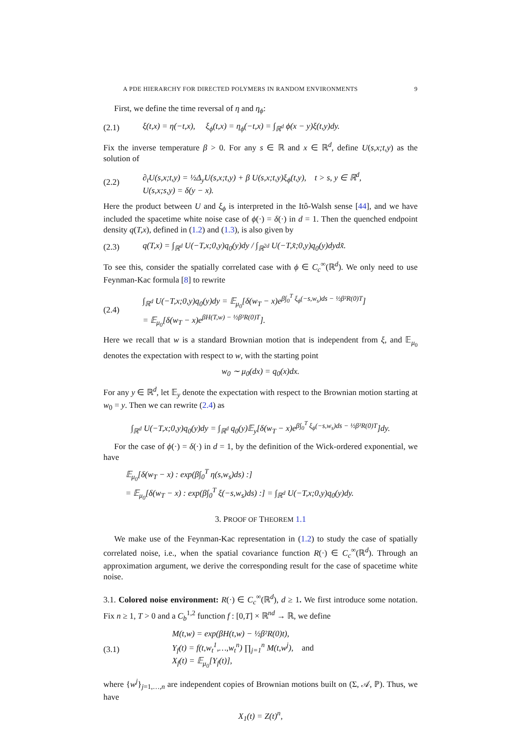A PDE HIERARCHY FOR DIRECTED POLYMERS IN RANDOM ENVIRONMENTS 9
First, we define the time reversal of η and η<sub>ϕ</sub>:
(2.1) ξ(t,x) = η(−t,x), ξ<sub>ϕ</sub>(t,x) = η<sub>ϕ</sub>(−t,x) = ∫<sub>ℝ<sup>d</sup></sub> ϕ(x − y)ξ(t,y)dy.
Fix the inverse temperature β > 0. For any s ∈ ℝ and x ∈ ℝ<sup>d</sup>, define U(s,x;t,y) as the solution of
(2.2) ∂<sub>t</sub>U(s,x;t,y) = ½Δ<sub>y</sub>U(s,x;t,y) + β U(s,x;t,y)ξ<sub>ϕ</sub>(t,y), t > s, y ∈ ℝ<sup>d</sup>,
U(s,x;s,y) = δ(y − x).
Here the product between U and ξ<sub>ϕ</sub> is interpreted in the Itô-Walsh sense [44], and we have included the spacetime white noise case of ϕ(·) = δ(·) in d = 1. Then the quenched endpoint density q(T,x), defined in (1.2) and (1.3), is also given by
(2.3) q(T,x) = ∫<sub>ℝ<sup>d</sup></sub> U(−T,x;0,y)q<sub>0</sub>(y)dy / ∫<sub>ℝ<sup>2d</sup></sub> U(−T,x̃;0,y)q<sub>0</sub>(y)dydx̃.
To see this, consider the spatially correlated case with ϕ ∈ C<sub>c</sub><sup>∞</sup>(ℝ<sup>d</sup>). We only need to use Feynman-Kac formula [8] to rewrite
(2.4) ∫<sub>ℝ<sup>d</sup></sub> U(−T,x;0,y)q<sub>0</sub>(y)dy = 𝔼<sub>μ<sub>0</sub></sub>[δ(w<sub>T</sub> − x)e<sup>β∫<sub>0</sub><sup>T</sup> ξ<sub>ϕ</sub>(−s,w<sub>s</sub>)ds − ½β²R(0)T</sup>]
= 𝔼<sub>μ<sub>0</sub></sub>[δ(w<sub>T</sub> − x)e<sup>βH(T,w) − ½β²R(0)T</sup>].
Here we recall that w is a standard Brownian motion that is independent from ξ, and 𝔼<sub>μ<sub>0</sub></sub> denotes the expectation with respect to w, with the starting point
w<sub>0</sub> ∼ μ<sub>0</sub>(dx) = q<sub>0</sub>(x)dx.
For any y ∈ ℝ<sup>d</sup>, let 𝔼<sub>y</sub> denote the expectation with respect to the Brownian motion starting at w<sub>0</sub> = y. Then we can rewrite (2.4) as
∫<sub>ℝ<sup>d</sup></sub> U(−T,x;0,y)q<sub>0</sub>(y)dy = ∫<sub>ℝ<sup>d</sup></sub> q<sub>0</sub>(y)𝔼<sub>y</sub>[δ(w<sub>T</sub> − x)e<sup>β∫<sub>0</sub><sup>T</sup> ξ<sub>ϕ</sub>(−s,w<sub>s</sub>)ds − ½β²R(0)T</sup>]dy.
For the case of ϕ(·) = δ(·) in d = 1, by the definition of the Wick-ordered exponential, we have
𝔼<sub>μ<sub>0</sub></sub>[δ(w<sub>T</sub> − x) : exp(β∫<sub>0</sub><sup>T</sup> η(s,w<sub>s</sub>)ds) :]
= 𝔼<sub>μ<sub>0</sub></sub>[δ(w<sub>T</sub> − x) : exp(β∫<sub>0</sub><sup>T</sup> ξ(−s,w<sub>s</sub>)ds) :] = ∫<sub>ℝ<sup>d</sup></sub> U(−T,x;0,y)q<sub>0</sub>(y)dy.
3. PROOF OF THEOREM 1.1
We make use of the Feynman-Kac representation in (1.2) to study the case of spatially correlated noise, i.e., when the spatial covariance function R(·) ∈ C<sub>c</sub><sup>∞</sup>(ℝ<sup>d</sup>). Through an approximation argument, we derive the corresponding result for the case of spacetime white noise.
3.1. Colored noise environment: R(·) ∈ C<sub>c</sub><sup>∞</sup>(ℝ<sup>d</sup>), d ≥ 1. We first introduce some notation. Fix n ≥ 1, T > 0 and a C<sub>b</sub><sup>1,2</sup> function f : [0,T] × ℝ<sup>nd</sup> → ℝ, we define
(3.1) M(t,w) = exp(βH(t,w) − ½β²R(0)t),
Y<sub>f</sub>(t) = f(t,w<sub>t</sub><sup>1</sup>,…,w<sub>t</sub><sup>n</sup>) ∏<sub>j=1</sub><sup>n</sup> M(t,w<sup>j</sup>), and
X<sub>f</sub>(t) = 𝔼<sub>μ<sub>0</sub></sub>[Y<sub>f</sub>(t)],
where {w<sup>j</sup>}<sub>j=1,…,n</sub> are independent copies of Brownian motions built on (Σ, 𝒜, ℙ). Thus, we have
X<sub>1</sub>(t) = Z(t)<sup>n</sup>,